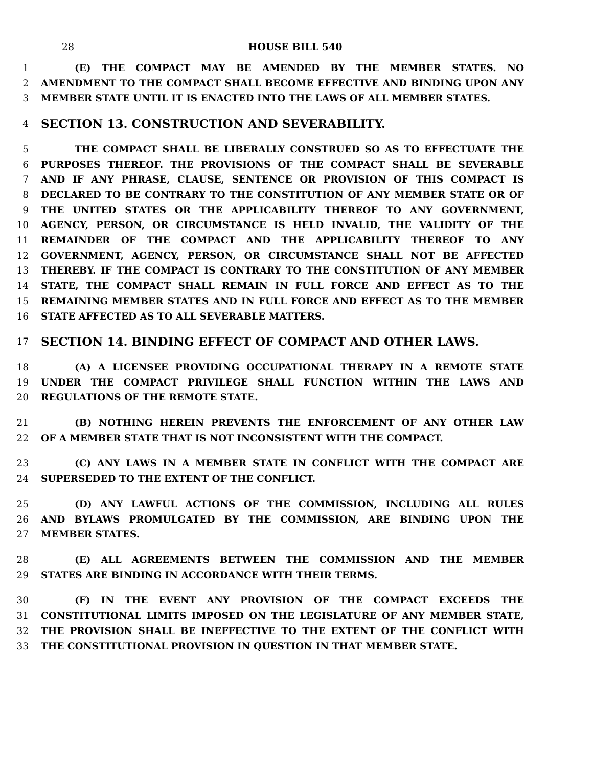28 HOUSE BILL 540
1 (E) THE COMPACT MAY BE AMENDED BY THE MEMBER STATES. NO
2 AMENDMENT TO THE COMPACT SHALL BECOME EFFECTIVE AND BINDING UPON ANY
3 MEMBER STATE UNTIL IT IS ENACTED INTO THE LAWS OF ALL MEMBER STATES.
4 SECTION 13. CONSTRUCTION AND SEVERABILITY.
5 THE COMPACT SHALL BE LIBERALLY CONSTRUED SO AS TO EFFECTUATE THE
6 PURPOSES THEREOF. THE PROVISIONS OF THE COMPACT SHALL BE SEVERABLE
7 AND IF ANY PHRASE, CLAUSE, SENTENCE OR PROVISION OF THIS COMPACT IS
8 DECLARED TO BE CONTRARY TO THE CONSTITUTION OF ANY MEMBER STATE OR OF
9 THE UNITED STATES OR THE APPLICABILITY THEREOF TO ANY GOVERNMENT,
10 AGENCY, PERSON, OR CIRCUMSTANCE IS HELD INVALID, THE VALIDITY OF THE
11 REMAINDER OF THE COMPACT AND THE APPLICABILITY THEREOF TO ANY
12 GOVERNMENT, AGENCY, PERSON, OR CIRCUMSTANCE SHALL NOT BE AFFECTED
13 THEREBY. IF THE COMPACT IS CONTRARY TO THE CONSTITUTION OF ANY MEMBER
14 STATE, THE COMPACT SHALL REMAIN IN FULL FORCE AND EFFECT AS TO THE
15 REMAINING MEMBER STATES AND IN FULL FORCE AND EFFECT AS TO THE MEMBER
16 STATE AFFECTED AS TO ALL SEVERABLE MATTERS.
17 SECTION 14. BINDING EFFECT OF COMPACT AND OTHER LAWS.
18 (A) A LICENSEE PROVIDING OCCUPATIONAL THERAPY IN A REMOTE STATE
19 UNDER THE COMPACT PRIVILEGE SHALL FUNCTION WITHIN THE LAWS AND
20 REGULATIONS OF THE REMOTE STATE.
21 (B) NOTHING HEREIN PREVENTS THE ENFORCEMENT OF ANY OTHER LAW
22 OF A MEMBER STATE THAT IS NOT INCONSISTENT WITH THE COMPACT.
23 (C) ANY LAWS IN A MEMBER STATE IN CONFLICT WITH THE COMPACT ARE
24 SUPERSEDED TO THE EXTENT OF THE CONFLICT.
25 (D) ANY LAWFUL ACTIONS OF THE COMMISSION, INCLUDING ALL RULES
26 AND BYLAWS PROMULGATED BY THE COMMISSION, ARE BINDING UPON THE
27 MEMBER STATES.
28 (E) ALL AGREEMENTS BETWEEN THE COMMISSION AND THE MEMBER
29 STATES ARE BINDING IN ACCORDANCE WITH THEIR TERMS.
30 (F) IN THE EVENT ANY PROVISION OF THE COMPACT EXCEEDS THE
31 CONSTITUTIONAL LIMITS IMPOSED ON THE LEGISLATURE OF ANY MEMBER STATE,
32 THE PROVISION SHALL BE INEFFECTIVE TO THE EXTENT OF THE CONFLICT WITH
33 THE CONSTITUTIONAL PROVISION IN QUESTION IN THAT MEMBER STATE.